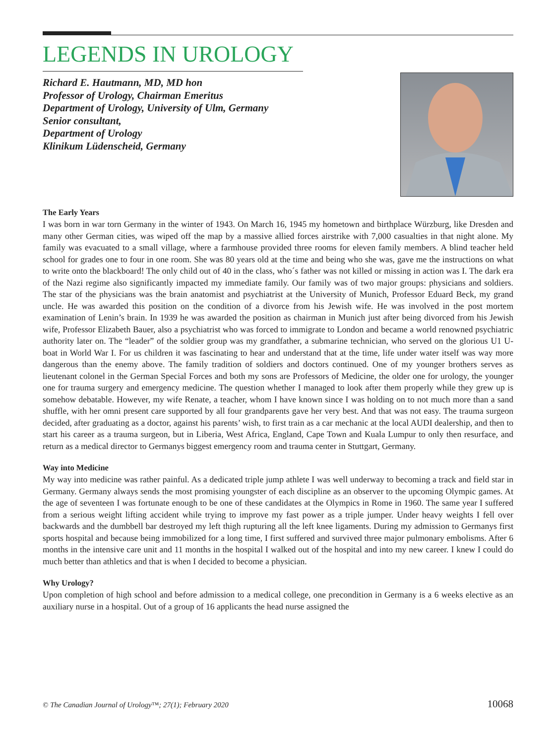LEGENDS IN UROLOGY
Richard E. Hautmann, MD, MD hon
Professor of Urology, Chairman Emeritus
Department of Urology, University of Ulm, Germany
Senior consultant,
Department of Urology
Klinikum Lüdenscheid, Germany
The Early Years
I was born in war torn Germany in the winter of 1943. On March 16, 1945 my hometown and birthplace Würzburg, like Dresden and many other German cities, was wiped off the map by a massive allied forces airstrike with 7,000 casualties in that night alone. My family was evacuated to a small village, where a farmhouse provided three rooms for eleven family members. A blind teacher held school for grades one to four in one room. She was 80 years old at the time and being who she was, gave me the instructions on what to write onto the blackboard! The only child out of 40 in the class, who´s father was not killed or missing in action was I. The dark era of the Nazi regime also significantly impacted my immediate family. Our family was of two major groups: physicians and soldiers. The star of the physicians was the brain anatomist and psychiatrist at the University of Munich, Professor Eduard Beck, my grand uncle. He was awarded this position on the condition of a divorce from his Jewish wife. He was involved in the post mortem examination of Lenin’s brain. In 1939 he was awarded the position as chairman in Munich just after being divorced from his Jewish wife, Professor Elizabeth Bauer, also a psychiatrist who was forced to immigrate to London and became a world renowned psychiatric authority later on. The “leader” of the soldier group was my grandfather, a submarine technician, who served on the glorious U1 U-boat in World War I. For us children it was fascinating to hear and understand that at the time, life under water itself was way more dangerous than the enemy above. The family tradition of soldiers and doctors continued. One of my younger brothers serves as lieutenant colonel in the German Special Forces and both my sons are Professors of Medicine, the older one for urology, the younger one for trauma surgery and emergency medicine. The question whether I managed to look after them properly while they grew up is somehow debatable. However, my wife Renate, a teacher, whom I have known since I was holding on to not much more than a sand shuffle, with her omni present care supported by all four grandparents gave her very best. And that was not easy. The trauma surgeon decided, after graduating as a doctor, against his parents’ wish, to first train as a car mechanic at the local AUDI dealership, and then to start his career as a trauma surgeon, but in Liberia, West Africa, England, Cape Town and Kuala Lumpur to only then resurface, and return as a medical director to Germanys biggest emergency room and trauma center in Stuttgart, Germany.
Way into Medicine
My way into medicine was rather painful. As a dedicated triple jump athlete I was well underway to becoming a track and field star in Germany. Germany always sends the most promising youngster of each discipline as an observer to the upcoming Olympic games. At the age of seventeen I was fortunate enough to be one of these candidates at the Olympics in Rome in 1960. The same year I suffered from a serious weight lifting accident while trying to improve my fast power as a triple jumper. Under heavy weights I fell over backwards and the dumbbell bar destroyed my left thigh rupturing all the left knee ligaments. During my admission to Germanys first sports hospital and because being immobilized for a long time, I first suffered and survived three major pulmonary embolisms. After 6 months in the intensive care unit and 11 months in the hospital I walked out of the hospital and into my new career. I knew I could do much better than athletics and that is when I decided to become a physician.
Why Urology?
Upon completion of high school and before admission to a medical college, one precondition in Germany is a 6 weeks elective as an auxiliary nurse in a hospital. Out of a group of 16 applicants the head nurse assigned the
© The Canadian Journal of Urology™; 27(1); February 2020 10068